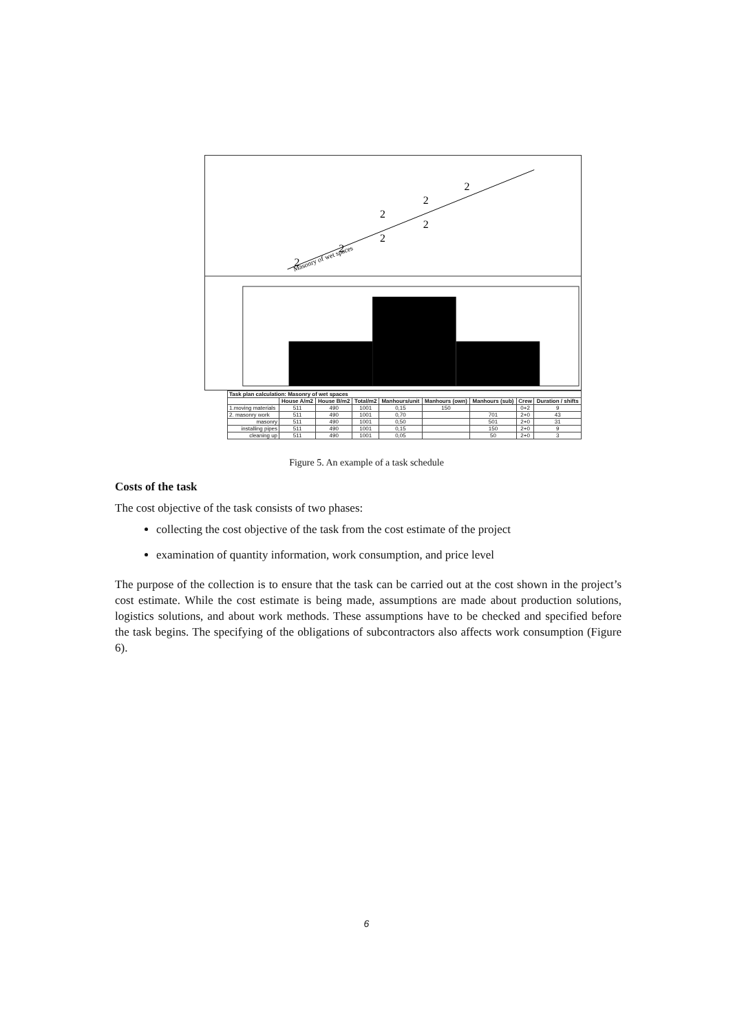2
2
2
2
2
2
2
Masonry of wet spaces
| Task plan calculation: Masonry of wet spaces | | | | | | | | |
| --- | --- | --- | --- | --- | --- | --- | --- | --- |
| | House A/m2 | House B/m2 | Total/m2 | Manhours/unit | Manhours (own) | Manhours (sub) | Crew | Duration / shifts |
| 1.moving materials | 511 | 490 | 1001 | 0,15 | 150 | | 0+2 | 9 |
| 2. masonry work | 511 | 490 | 1001 | 0,70 | | 701 | 2+0 | 43 |
| masonry | 511 | 490 | 1001 | 0,50 | | 501 | 2+0 | 31 |
| installing pipes | 511 | 490 | 1001 | 0,15 | | 150 | 2+0 | 9 |
| cleaning up | 511 | 490 | 1001 | 0,05 | | 50 | 2+0 | 3 |
Figure 5. An example of a task schedule
Costs of the task
The cost objective of the task consists of two phases:
collecting the cost objective of the task from the cost estimate of the project
examination of quantity information, work consumption, and price level
The purpose of the collection is to ensure that the task can be carried out at the cost shown in the project’s cost estimate. While the cost estimate is being made, assumptions are made about production solutions, logistics solutions, and about work methods. These assumptions have to be checked and specified before the task begins. The specifying of the obligations of subcontractors also affects work consumption (Figure 6).
6